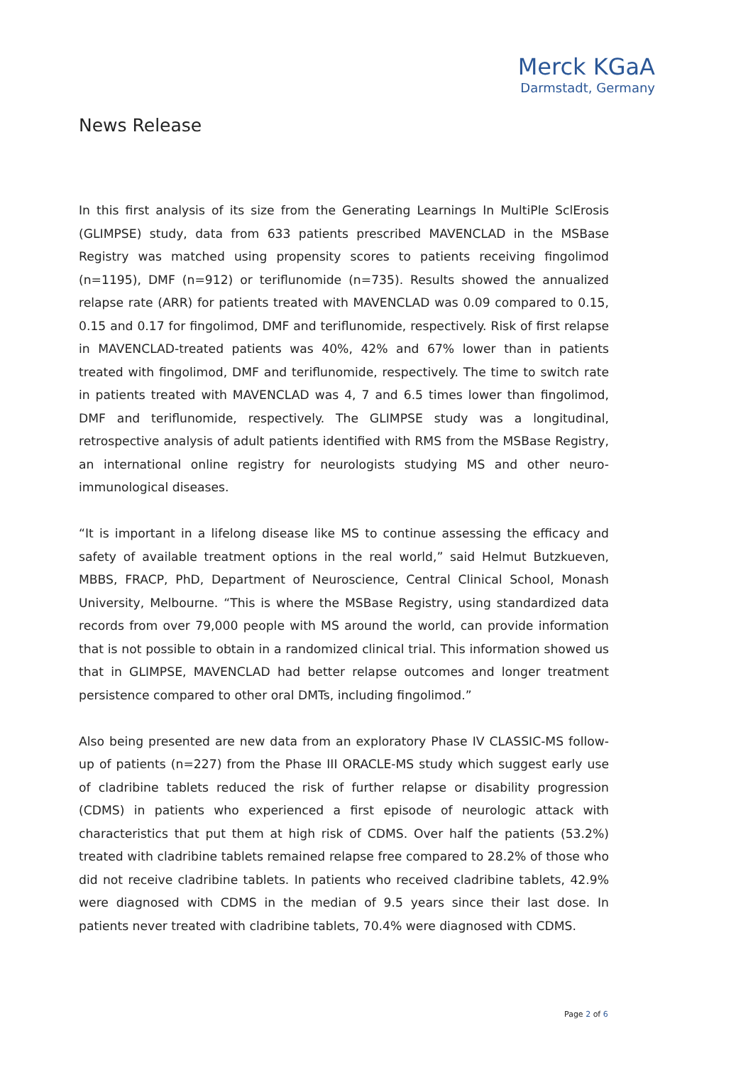Merck KGaA
Darmstadt, Germany
News Release
In this first analysis of its size from the Generating Learnings In MultiPle SclErosis (GLIMPSE) study, data from 633 patients prescribed MAVENCLAD in the MSBase Registry was matched using propensity scores to patients receiving fingolimod (n=1195), DMF (n=912) or teriflunomide (n=735). Results showed the annualized relapse rate (ARR) for patients treated with MAVENCLAD was 0.09 compared to 0.15, 0.15 and 0.17 for fingolimod, DMF and teriflunomide, respectively. Risk of first relapse in MAVENCLAD-treated patients was 40%, 42% and 67% lower than in patients treated with fingolimod, DMF and teriflunomide, respectively. The time to switch rate in patients treated with MAVENCLAD was 4, 7 and 6.5 times lower than fingolimod, DMF and teriflunomide, respectively. The GLIMPSE study was a longitudinal, retrospective analysis of adult patients identified with RMS from the MSBase Registry, an international online registry for neurologists studying MS and other neuro-immunological diseases.
“It is important in a lifelong disease like MS to continue assessing the efficacy and safety of available treatment options in the real world,” said Helmut Butzkueven, MBBS, FRACP, PhD, Department of Neuroscience, Central Clinical School, Monash University, Melbourne. “This is where the MSBase Registry, using standardized data records from over 79,000 people with MS around the world, can provide information that is not possible to obtain in a randomized clinical trial. This information showed us that in GLIMPSE, MAVENCLAD had better relapse outcomes and longer treatment persistence compared to other oral DMTs, including fingolimod.”
Also being presented are new data from an exploratory Phase IV CLASSIC-MS follow-up of patients (n=227) from the Phase III ORACLE-MS study which suggest early use of cladribine tablets reduced the risk of further relapse or disability progression (CDMS) in patients who experienced a first episode of neurologic attack with characteristics that put them at high risk of CDMS. Over half the patients (53.2%) treated with cladribine tablets remained relapse free compared to 28.2% of those who did not receive cladribine tablets. In patients who received cladribine tablets, 42.9% were diagnosed with CDMS in the median of 9.5 years since their last dose. In patients never treated with cladribine tablets, 70.4% were diagnosed with CDMS.
Page 2 of 6